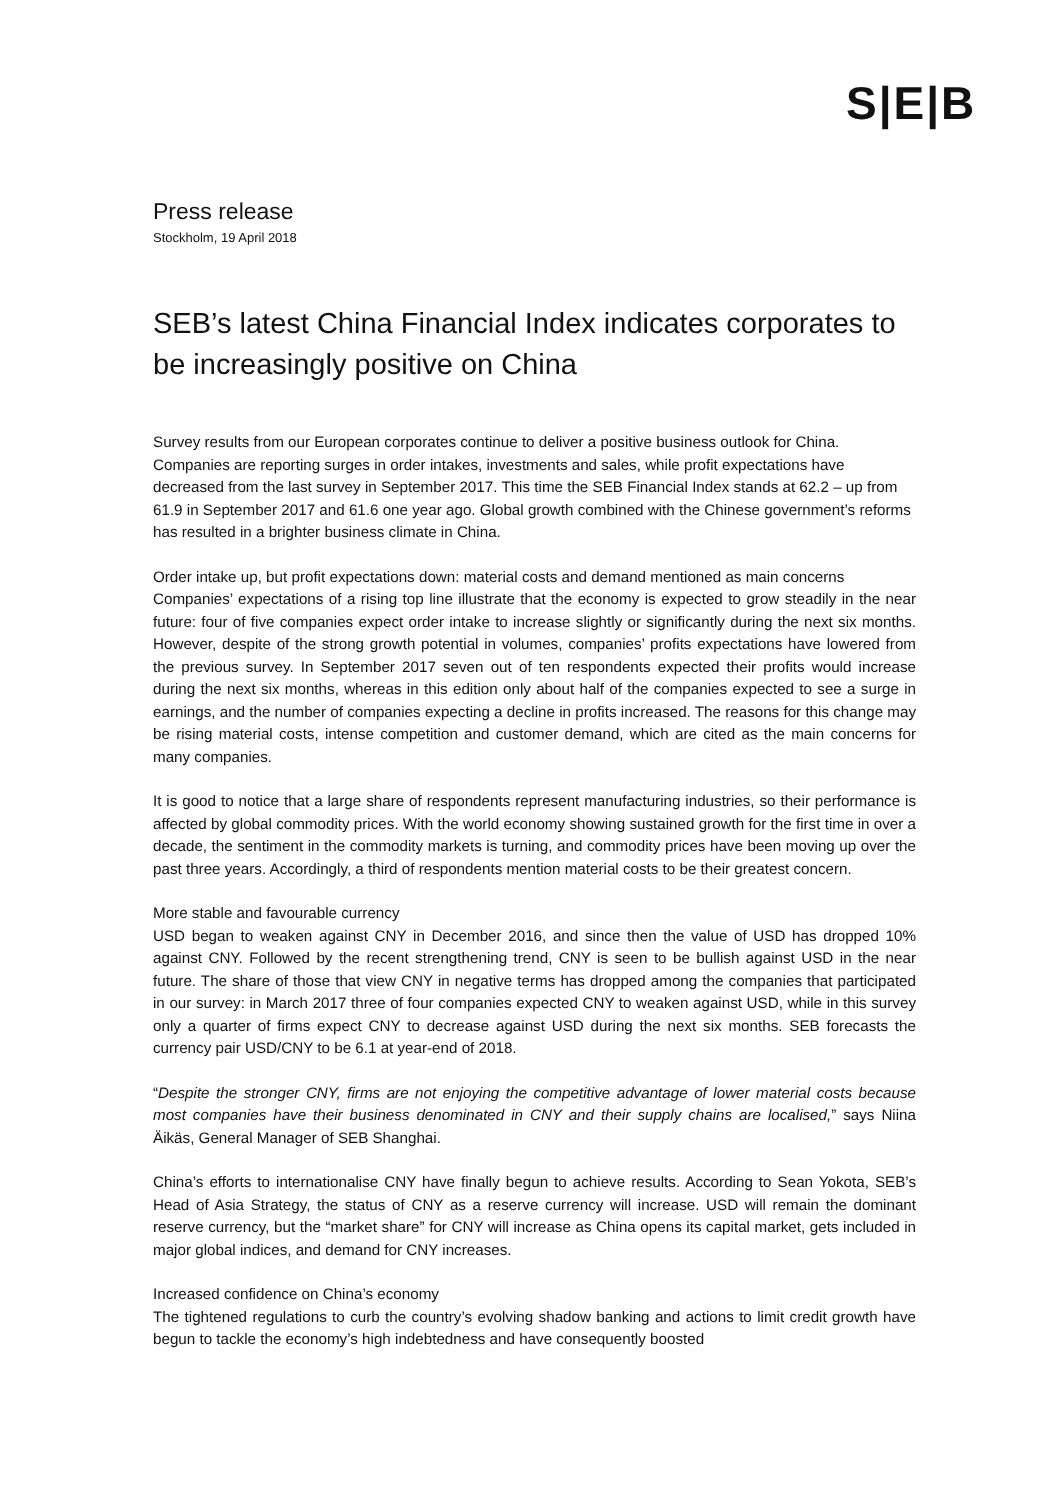S|E|B
Press release
Stockholm, 19 April 2018
SEB’s latest China Financial Index indicates corporates to be increasingly positive on China
Survey results from our European corporates continue to deliver a positive business outlook for China. Companies are reporting surges in order intakes, investments and sales, while profit expectations have decreased from the last survey in September 2017. This time the SEB Financial Index stands at 62.2 – up from 61.9 in September 2017 and 61.6 one year ago. Global growth combined with the Chinese government’s reforms has resulted in a brighter business climate in China.
Order intake up, but profit expectations down: material costs and demand mentioned as main concerns
Companies’ expectations of a rising top line illustrate that the economy is expected to grow steadily in the near future: four of five companies expect order intake to increase slightly or significantly during the next six months. However, despite of the strong growth potential in volumes, companies’ profits expectations have lowered from the previous survey. In September 2017 seven out of ten respondents expected their profits would increase during the next six months, whereas in this edition only about half of the companies expected to see a surge in earnings, and the number of companies expecting a decline in profits increased. The reasons for this change may be rising material costs, intense competition and customer demand, which are cited as the main concerns for many companies.
It is good to notice that a large share of respondents represent manufacturing industries, so their performance is affected by global commodity prices. With the world economy showing sustained growth for the first time in over a decade, the sentiment in the commodity markets is turning, and commodity prices have been moving up over the past three years. Accordingly, a third of respondents mention material costs to be their greatest concern.
More stable and favourable currency
USD began to weaken against CNY in December 2016, and since then the value of USD has dropped 10% against CNY. Followed by the recent strengthening trend, CNY is seen to be bullish against USD in the near future. The share of those that view CNY in negative terms has dropped among the companies that participated in our survey: in March 2017 three of four companies expected CNY to weaken against USD, while in this survey only a quarter of firms expect CNY to decrease against USD during the next six months. SEB forecasts the currency pair USD/CNY to be 6.1 at year-end of 2018.
“Despite the stronger CNY, firms are not enjoying the competitive advantage of lower material costs because most companies have their business denominated in CNY and their supply chains are localised,” says Niina Äikäs, General Manager of SEB Shanghai.
China’s efforts to internationalise CNY have finally begun to achieve results. According to Sean Yokota, SEB’s Head of Asia Strategy, the status of CNY as a reserve currency will increase. USD will remain the dominant reserve currency, but the “market share” for CNY will increase as China opens its capital market, gets included in major global indices, and demand for CNY increases.
Increased confidence on China’s economy
The tightened regulations to curb the country’s evolving shadow banking and actions to limit credit growth have begun to tackle the economy’s high indebtedness and have consequently boosted